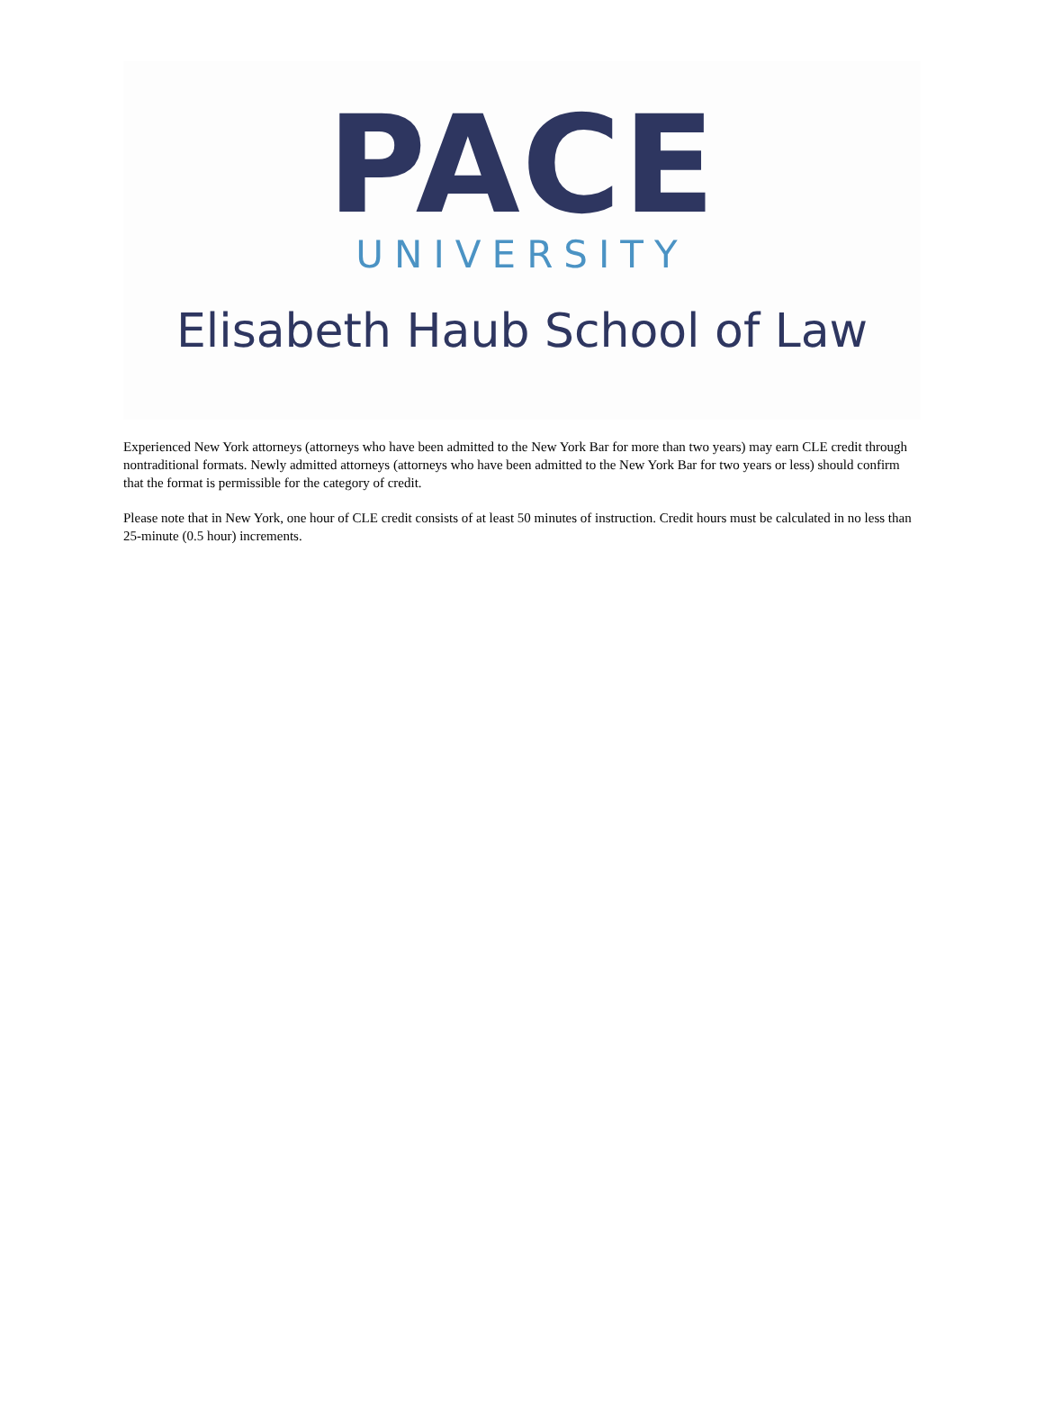PACE
UNIVERSITY
Elisabeth Haub School of Law
Experienced New York attorneys (attorneys who have been admitted to the New York Bar for more than two years) may earn CLE credit through nontraditional formats. Newly admitted attorneys (attorneys who have been admitted to the New York Bar for two years or less) should confirm that the format is permissible for the category of credit.
Please note that in New York, one hour of CLE credit consists of at least 50 minutes of instruction. Credit hours must be calculated in no less than 25-minute (0.5 hour) increments.